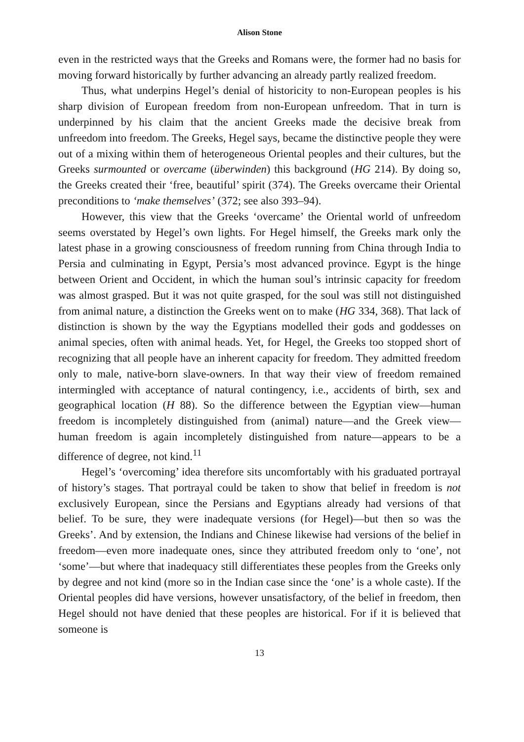Alison Stone
even in the restricted ways that the Greeks and Romans were, the former had no basis for moving forward historically by further advancing an already partly realized freedom.
Thus, what underpins Hegel’s denial of historicity to non-European peoples is his sharp division of European freedom from non-European unfreedom. That in turn is underpinned by his claim that the ancient Greeks made the decisive break from unfreedom into freedom. The Greeks, Hegel says, became the distinctive people they were out of a mixing within them of heterogeneous Oriental peoples and their cultures, but the Greeks surmounted or overcame (überwinden) this background (HG 214). By doing so, the Greeks created their ‘free, beautiful’ spirit (374). The Greeks overcame their Oriental preconditions to ‘make themselves’ (372; see also 393–94).
However, this view that the Greeks ‘overcame’ the Oriental world of unfreedom seems overstated by Hegel’s own lights. For Hegel himself, the Greeks mark only the latest phase in a growing consciousness of freedom running from China through India to Persia and culminating in Egypt, Persia’s most advanced province. Egypt is the hinge between Orient and Occident, in which the human soul’s intrinsic capacity for freedom was almost grasped. But it was not quite grasped, for the soul was still not distinguished from animal nature, a distinction the Greeks went on to make (HG 334, 368). That lack of distinction is shown by the way the Egyptians modelled their gods and goddesses on animal species, often with animal heads. Yet, for Hegel, the Greeks too stopped short of recognizing that all people have an inherent capacity for freedom. They admitted freedom only to male, native-born slave-owners. In that way their view of freedom remained intermingled with acceptance of natural contingency, i.e., accidents of birth, sex and geographical location (H 88). So the difference between the Egyptian view—human freedom is incompletely distinguished from (animal) nature—and the Greek view—human freedom is again incompletely distinguished from nature—appears to be a difference of degree, not kind.<sup>11</sup>
Hegel’s ‘overcoming’ idea therefore sits uncomfortably with his graduated portrayal of history’s stages. That portrayal could be taken to show that belief in freedom is not exclusively European, since the Persians and Egyptians already had versions of that belief. To be sure, they were inadequate versions (for Hegel)—but then so was the Greeks’. And by extension, the Indians and Chinese likewise had versions of the belief in freedom—even more inadequate ones, since they attributed freedom only to ‘one’, not ‘some’—but where that inadequacy still differentiates these peoples from the Greeks only by degree and not kind (more so in the Indian case since the ‘one’ is a whole caste). If the Oriental peoples did have versions, however unsatisfactory, of the belief in freedom, then Hegel should not have denied that these peoples are historical. For if it is believed that someone is
13